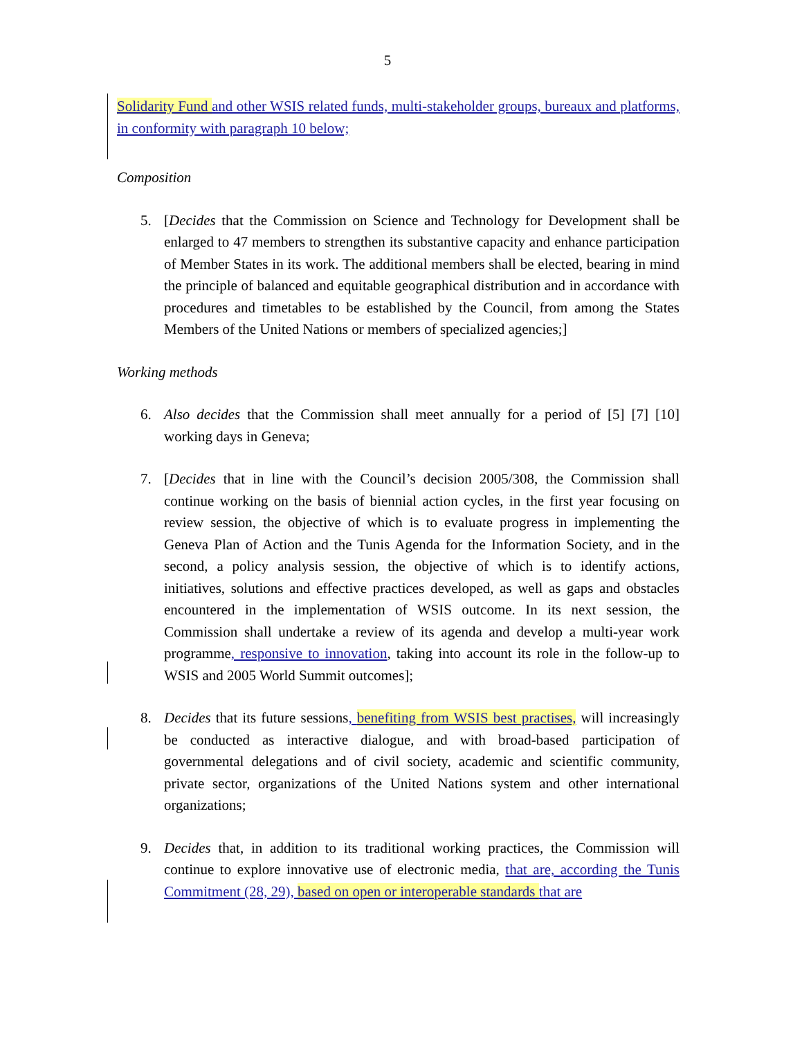5
Solidarity Fund and other WSIS related funds, multi-stakeholder groups, bureaux and platforms, in conformity with paragraph 10 below;
Composition
5. [Decides that the Commission on Science and Technology for Development shall be enlarged to 47 members to strengthen its substantive capacity and enhance participation of Member States in its work. The additional members shall be elected, bearing in mind the principle of balanced and equitable geographical distribution and in accordance with procedures and timetables to be established by the Council, from among the States Members of the United Nations or members of specialized agencies;]
Working methods
6. Also decides that the Commission shall meet annually for a period of [5] [7] [10] working days in Geneva;
7. [Decides that in line with the Council’s decision 2005/308, the Commission shall continue working on the basis of biennial action cycles, in the first year focusing on review session, the objective of which is to evaluate progress in implementing the Geneva Plan of Action and the Tunis Agenda for the Information Society, and in the second, a policy analysis session, the objective of which is to identify actions, initiatives, solutions and effective practices developed, as well as gaps and obstacles encountered in the implementation of WSIS outcome. In its next session, the Commission shall undertake a review of its agenda and develop a multi-year work programme, responsive to innovation, taking into account its role in the follow-up to WSIS and 2005 World Summit outcomes];
8. Decides that its future sessions, benefiting from WSIS best practises, will increasingly be conducted as interactive dialogue, and with broad-based participation of governmental delegations and of civil society, academic and scientific community, private sector, organizations of the United Nations system and other international organizations;
9. Decides that, in addition to its traditional working practices, the Commission will continue to explore innovative use of electronic media, that are, according the Tunis Commitment (28, 29), based on open or interoperable standards that are